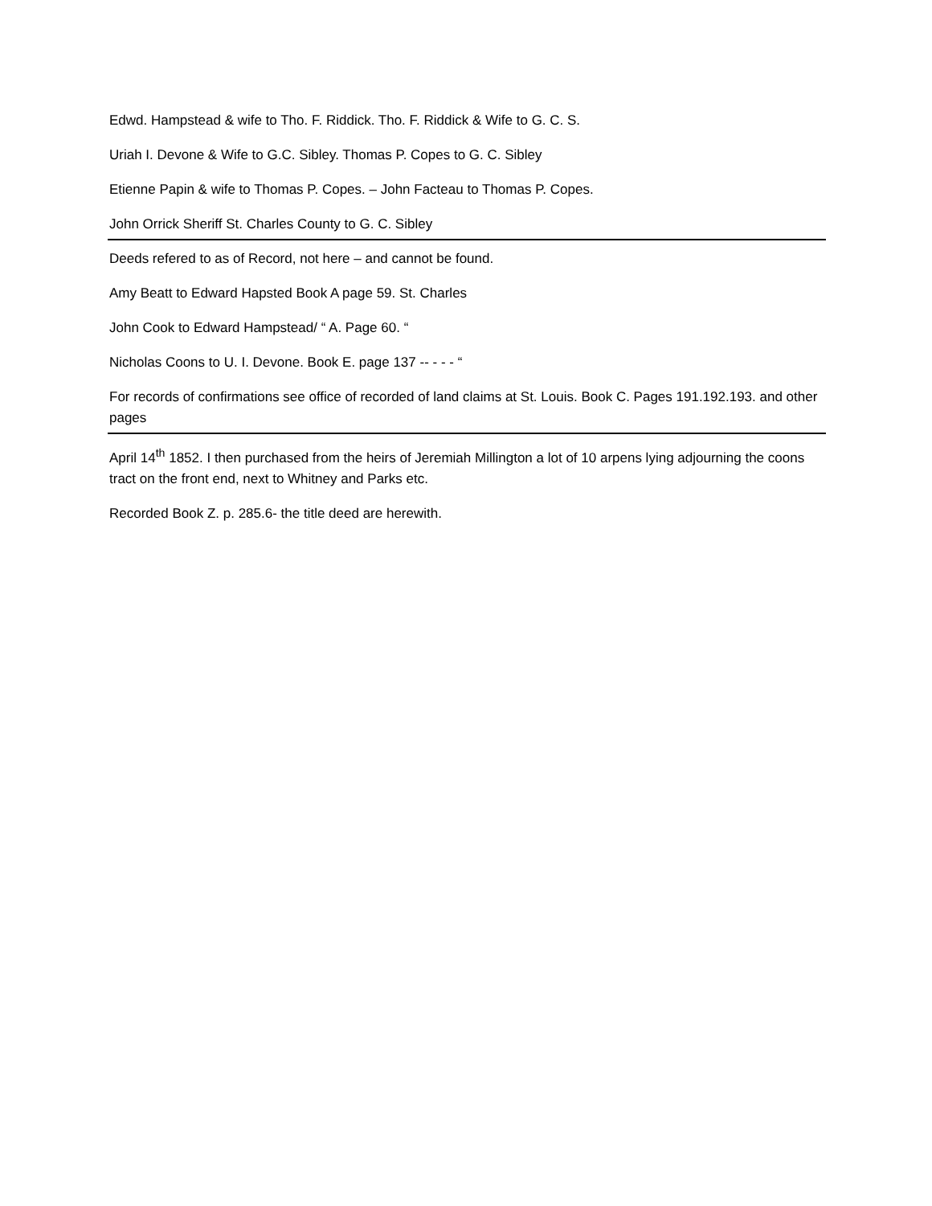Edwd. Hampstead & wife to Tho. F. Riddick. Tho. F. Riddick & Wife to G. C. S.
Uriah I. Devone & Wife to G.C. Sibley. Thomas P. Copes to G. C. Sibley
Etienne Papin & wife to Thomas P. Copes. – John Facteau to Thomas P. Copes.
John Orrick Sheriff St. Charles County to G. C. Sibley
Deeds refered to as of Record, not here – and cannot be found.
Amy Beatt to Edward Hapsted Book A page 59. St. Charles
John Cook to Edward Hampstead/ “ A. Page 60. “
Nicholas Coons to U. I. Devone. Book E. page 137 -- - - - “
For records of confirmations see office of recorded of land claims at St. Louis. Book C. Pages 191.192.193. and other pages
April 14<sup>th</sup> 1852. I then purchased from the heirs of Jeremiah Millington a lot of 10 arpens lying adjourning the coons tract on the front end, next to Whitney and Parks etc.
Recorded Book Z. p. 285.6- the title deed are herewith.